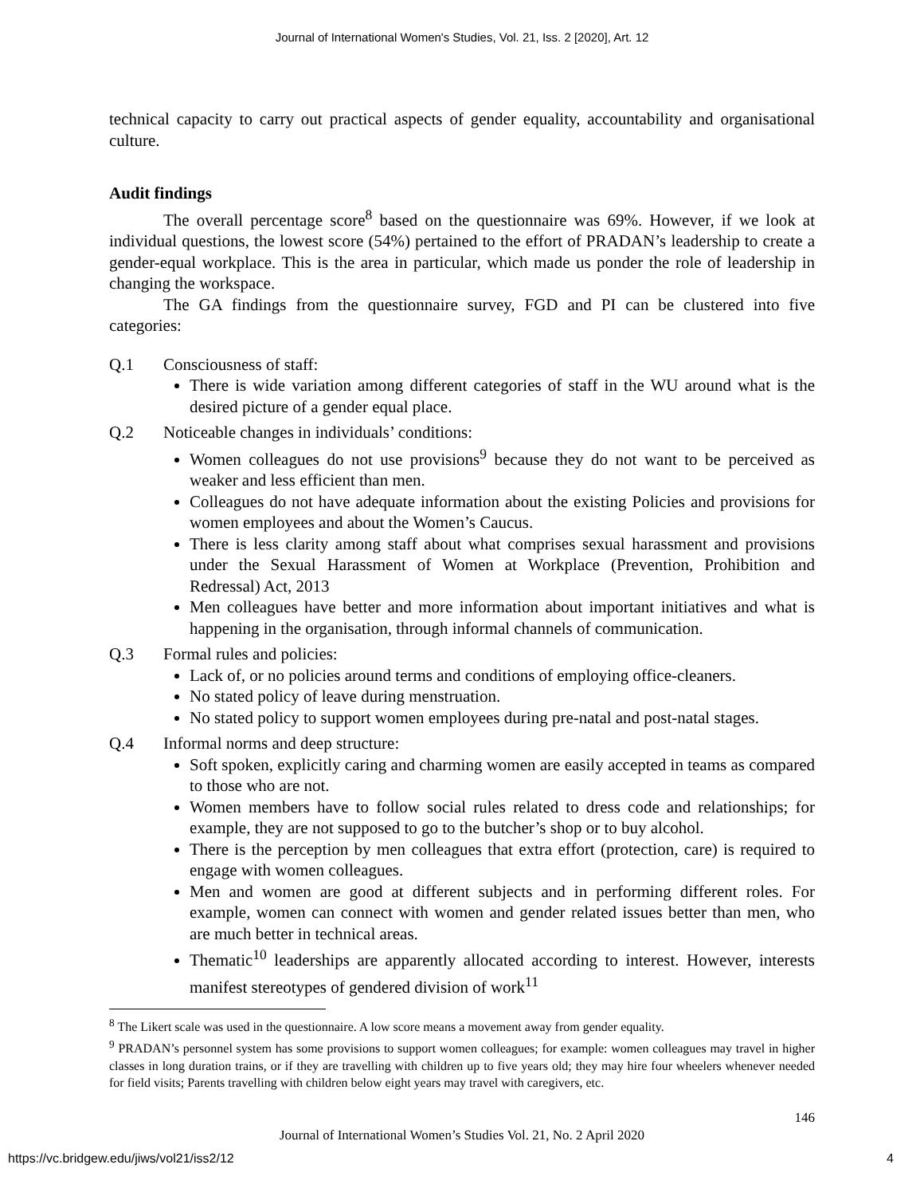Journal of International Women's Studies, Vol. 21, Iss. 2 [2020], Art. 12
technical capacity to carry out practical aspects of gender equality, accountability and organisational culture.
Audit findings
The overall percentage score<sup>8</sup> based on the questionnaire was 69%. However, if we look at individual questions, the lowest score (54%) pertained to the effort of PRADAN’s leadership to create a gender-equal workplace. This is the area in particular, which made us ponder the role of leadership in changing the workspace.
The GA findings from the questionnaire survey, FGD and PI can be clustered into five categories:
Q.1 Consciousness of staff:
There is wide variation among different categories of staff in the WU around what is the desired picture of a gender equal place.
Q.2 Noticeable changes in individuals’ conditions:
Women colleagues do not use provisions<sup>9</sup> because they do not want to be perceived as weaker and less efficient than men.
Colleagues do not have adequate information about the existing Policies and provisions for women employees and about the Women’s Caucus.
There is less clarity among staff about what comprises sexual harassment and provisions under the Sexual Harassment of Women at Workplace (Prevention, Prohibition and Redressal) Act, 2013
Men colleagues have better and more information about important initiatives and what is happening in the organisation, through informal channels of communication.
Q.3 Formal rules and policies:
Lack of, or no policies around terms and conditions of employing office-cleaners.
No stated policy of leave during menstruation.
No stated policy to support women employees during pre-natal and post-natal stages.
Q.4 Informal norms and deep structure:
Soft spoken, explicitly caring and charming women are easily accepted in teams as compared to those who are not.
Women members have to follow social rules related to dress code and relationships; for example, they are not supposed to go to the butcher’s shop or to buy alcohol.
There is the perception by men colleagues that extra effort (protection, care) is required to engage with women colleagues.
Men and women are good at different subjects and in performing different roles. For example, women can connect with women and gender related issues better than men, who are much better in technical areas.
Thematic<sup>10</sup> leaderships are apparently allocated according to interest. However, interests manifest stereotypes of gendered division of work<sup>11</sup>
<sup>8</sup> The Likert scale was used in the questionnaire. A low score means a movement away from gender equality.
<sup>9</sup> PRADAN’s personnel system has some provisions to support women colleagues; for example: women colleagues may travel in higher classes in long duration trains, or if they are travelling with children up to five years old; they may hire four wheelers whenever needed for field visits; Parents travelling with children below eight years may travel with caregivers, etc.
146
Journal of International Women’s Studies Vol. 21, No. 2 April 2020
https://vc.bridgew.edu/jiws/vol21/iss2/12
4